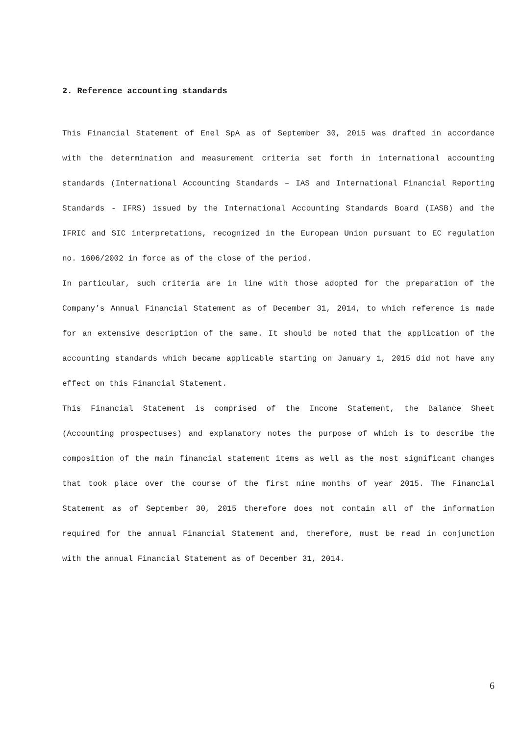2. Reference accounting standards
This Financial Statement of Enel SpA as of September 30, 2015 was drafted in accordance with the determination and measurement criteria set forth in international accounting standards (International Accounting Standards – IAS and International Financial Reporting Standards - IFRS) issued by the International Accounting Standards Board (IASB) and the IFRIC and SIC interpretations, recognized in the European Union pursuant to EC regulation no. 1606/2002 in force as of the close of the period.
In particular, such criteria are in line with those adopted for the preparation of the Company’s Annual Financial Statement as of December 31, 2014, to which reference is made for an extensive description of the same. It should be noted that the application of the accounting standards which became applicable starting on January 1, 2015 did not have any effect on this Financial Statement.
This Financial Statement is comprised of the Income Statement, the Balance Sheet (Accounting prospectuses) and explanatory notes the purpose of which is to describe the composition of the main financial statement items as well as the most significant changes that took place over the course of the first nine months of year 2015. The Financial Statement as of September 30, 2015 therefore does not contain all of the information required for the annual Financial Statement and, therefore, must be read in conjunction with the annual Financial Statement as of December 31, 2014.
6